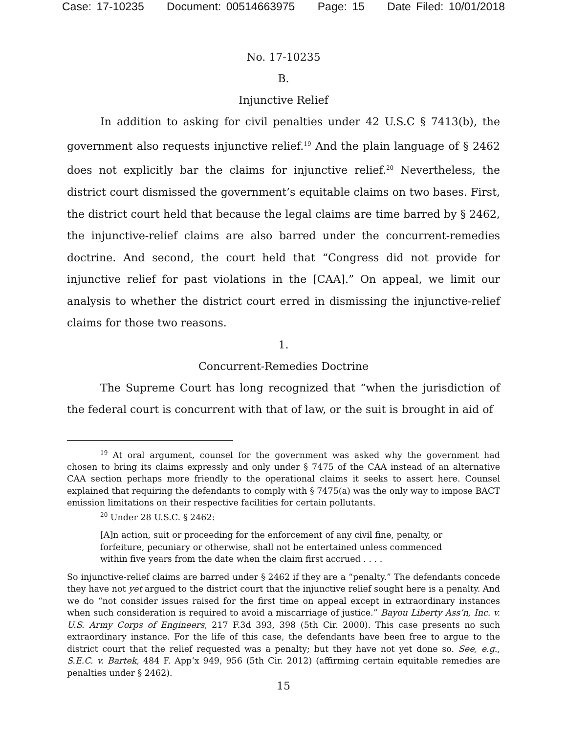Case: 17-10235 Document: 00514663975 Page: 15 Date Filed: 10/01/2018
No. 17-10235
B.
Injunctive Relief
In addition to asking for civil penalties under 42 U.S.C § 7413(b), the government also requests injunctive relief.<sup>19</sup> And the plain language of § 2462 does not explicitly bar the claims for injunctive relief.<sup>20</sup> Nevertheless, the district court dismissed the government’s equitable claims on two bases. First, the district court held that because the legal claims are time barred by § 2462, the injunctive-relief claims are also barred under the concurrent-remedies doctrine. And second, the court held that “Congress did not provide for injunctive relief for past violations in the [CAA].” On appeal, we limit our analysis to whether the district court erred in dismissing the injunctive-relief claims for those two reasons.
1.
Concurrent-Remedies Doctrine
The Supreme Court has long recognized that “when the jurisdiction of the federal court is concurrent with that of law, or the suit is brought in aid of
<sup>19</sup> At oral argument, counsel for the government was asked why the government had chosen to bring its claims expressly and only under § 7475 of the CAA instead of an alternative CAA section perhaps more friendly to the operational claims it seeks to assert here. Counsel explained that requiring the defendants to comply with § 7475(a) was the only way to impose BACT emission limitations on their respective facilities for certain pollutants.
<sup>20</sup> Under 28 U.S.C. § 2462:
[A]n action, suit or proceeding for the enforcement of any civil fine, penalty, or forfeiture, pecuniary or otherwise, shall not be entertained unless commenced within five years from the date when the claim first accrued . . . .
So injunctive-relief claims are barred under § 2462 if they are a “penalty.” The defendants concede they have not yet argued to the district court that the injunctive relief sought here is a penalty. And we do “not consider issues raised for the first time on appeal except in extraordinary instances when such consideration is required to avoid a miscarriage of justice.” Bayou Liberty Ass’n, Inc. v. U.S. Army Corps of Engineers, 217 F.3d 393, 398 (5th Cir. 2000). This case presents no such extraordinary instance. For the life of this case, the defendants have been free to argue to the district court that the relief requested was a penalty; but they have not yet done so. See, e.g., S.E.C. v. Bartek, 484 F. App’x 949, 956 (5th Cir. 2012) (affirming certain equitable remedies are penalties under § 2462).
15